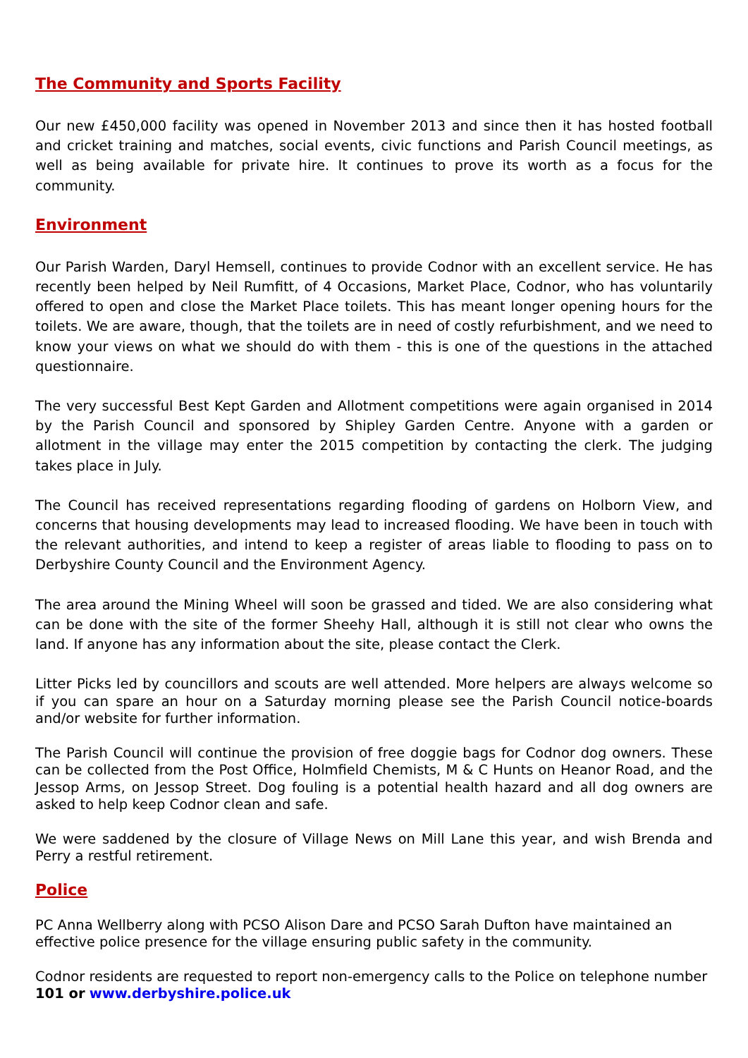The Community and Sports Facility
Our new £450,000 facility was opened in November 2013 and since then it has hosted football and cricket training and matches, social events, civic functions and Parish Council meetings, as well as being available for private hire. It continues to prove its worth as a focus for the community.
Environment
Our Parish Warden, Daryl Hemsell, continues to provide Codnor with an excellent service. He has recently been helped by Neil Rumfitt, of 4 Occasions, Market Place, Codnor, who has voluntarily offered to open and close the Market Place toilets. This has meant longer opening hours for the toilets. We are aware, though, that the toilets are in need of costly refurbishment, and we need to know your views on what we should do with them - this is one of the questions in the attached questionnaire.
The very successful Best Kept Garden and Allotment competitions were again organised in 2014 by the Parish Council and sponsored by Shipley Garden Centre. Anyone with a garden or allotment in the village may enter the 2015 competition by contacting the clerk. The judging takes place in July.
The Council has received representations regarding flooding of gardens on Holborn View, and concerns that housing developments may lead to increased flooding. We have been in touch with the relevant authorities, and intend to keep a register of areas liable to flooding to pass on to Derbyshire County Council and the Environment Agency.
The area around the Mining Wheel will soon be grassed and tided. We are also considering what can be done with the site of the former Sheehy Hall, although it is still not clear who owns the land. If anyone has any information about the site, please contact the Clerk.
Litter Picks led by councillors and scouts are well attended. More helpers are always welcome so if you can spare an hour on a Saturday morning please see the Parish Council notice-boards and/or website for further information.
The Parish Council will continue the provision of free doggie bags for Codnor dog owners. These can be collected from the Post Office, Holmfield Chemists, M & C Hunts on Heanor Road, and the Jessop Arms, on Jessop Street. Dog fouling is a potential health hazard and all dog owners are asked to help keep Codnor clean and safe.
We were saddened by the closure of Village News on Mill Lane this year, and wish Brenda and Perry a restful retirement.
Police
PC Anna Wellberry along with PCSO Alison Dare and PCSO Sarah Dufton have maintained an effective police presence for the village ensuring public safety in the community.
Codnor residents are requested to report non-emergency calls to the Police on telephone number 101 or www.derbyshire.police.uk